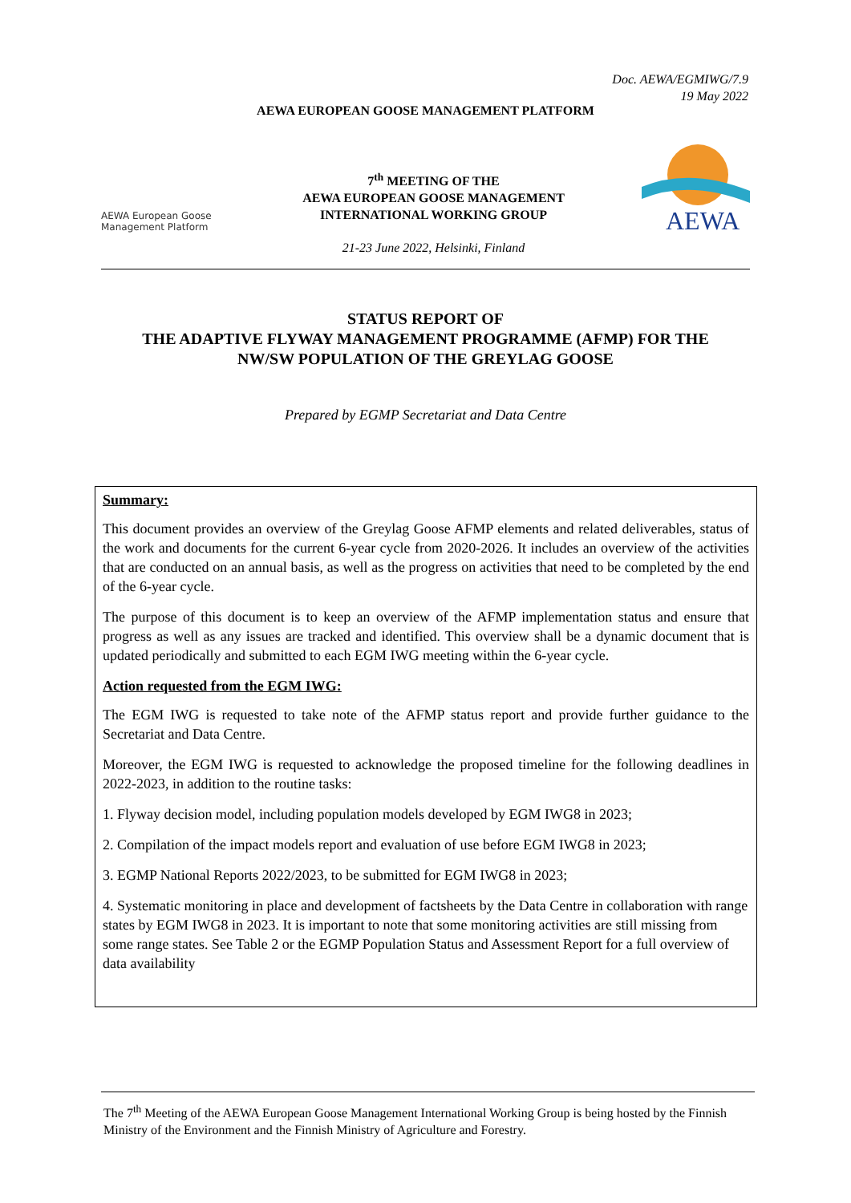Doc. AEWA/EGMIWG/7.9
19 May 2022
AEWA EUROPEAN GOOSE MANAGEMENT PLATFORM
AEWA European Goose
Management Platform
7<sup>th</sup> MEETING OF THE
AEWA EUROPEAN GOOSE MANAGEMENT
INTERNATIONAL WORKING GROUP
21-23 June 2022, Helsinki, Finland
AEWA
STATUS REPORT OF
THE ADAPTIVE FLYWAY MANAGEMENT PROGRAMME (AFMP) FOR THE
NW/SW POPULATION OF THE GREYLAG GOOSE
Prepared by EGMP Secretariat and Data Centre
Summary:
This document provides an overview of the Greylag Goose AFMP elements and related deliverables, status of the work and documents for the current 6-year cycle from 2020-2026. It includes an overview of the activities that are conducted on an annual basis, as well as the progress on activities that need to be completed by the end of the 6-year cycle.
The purpose of this document is to keep an overview of the AFMP implementation status and ensure that progress as well as any issues are tracked and identified. This overview shall be a dynamic document that is updated periodically and submitted to each EGM IWG meeting within the 6-year cycle.
Action requested from the EGM IWG:
The EGM IWG is requested to take note of the AFMP status report and provide further guidance to the Secretariat and Data Centre.
Moreover, the EGM IWG is requested to acknowledge the proposed timeline for the following deadlines in 2022-2023, in addition to the routine tasks:
1. Flyway decision model, including population models developed by EGM IWG8 in 2023;
2. Compilation of the impact models report and evaluation of use before EGM IWG8 in 2023;
3. EGMP National Reports 2022/2023, to be submitted for EGM IWG8 in 2023;
4. Systematic monitoring in place and development of factsheets by the Data Centre in collaboration with range states by EGM IWG8 in 2023. It is important to note that some monitoring activities are still missing from some range states. See Table 2 or the EGMP Population Status and Assessment Report for a full overview of data availability
The 7<sup>th</sup> Meeting of the AEWA European Goose Management International Working Group is being hosted by the Finnish Ministry of the Environment and the Finnish Ministry of Agriculture and Forestry.